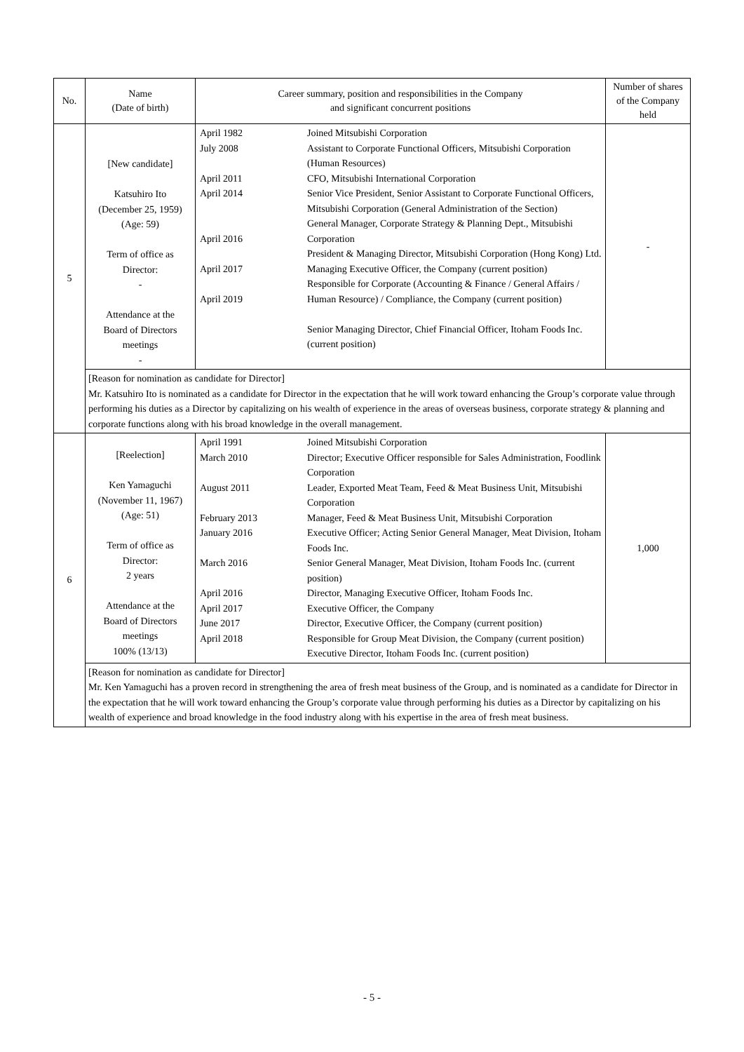| No. | Name (Date of birth) | Career summary, position and responsibilities in the Company and significant concurrent positions | | Number of shares of the Company held |
| --- | --- | --- | --- | --- |
| 5 | [New candidate] Katsuhiro Ito (December 25, 1959) (Age: 59) Term of office as Director: - Attendance at the Board of Directors meetings - | April 1982 July 2008 April 2011 April 2014 April 2016 April 2017 April 2019 | Joined Mitsubishi Corporation Assistant to Corporate Functional Officers, Mitsubishi Corporation (Human Resources) CFO, Mitsubishi International Corporation Senior Vice President, Senior Assistant to Corporate Functional Officers, Mitsubishi Corporation (General Administration of the Section) General Manager, Corporate Strategy & Planning Dept., Mitsubishi Corporation President & Managing Director, Mitsubishi Corporation (Hong Kong) Ltd. Managing Executive Officer, the Company (current position) Responsible for Corporate (Accounting & Finance / General Affairs / Human Resource) / Compliance, the Company (current position) Senior Managing Director, Chief Financial Officer, Itoham Foods Inc. (current position) | - |
| | [Reason for nomination as candidate for Director] Mr. Katsuhiro Ito is nominated as a candidate for Director in the expectation that he will work toward enhancing the Group’s corporate value through performing his duties as a Director by capitalizing on his wealth of experience in the areas of overseas business, corporate strategy & planning and corporate functions along with his broad knowledge in the overall management. | | | |
| 6 | [Reelection] Ken Yamaguchi (November 11, 1967) (Age: 51) Term of office as Director: 2 years Attendance at the Board of Directors meetings 100% (13/13) | April 1991 March 2010 August 2011 February 2013 January 2016 March 2016 April 2016 April 2017 June 2017 April 2018 | Joined Mitsubishi Corporation Director; Executive Officer responsible for Sales Administration, Foodlink Corporation Leader, Exported Meat Team, Feed & Meat Business Unit, Mitsubishi Corporation Manager, Feed & Meat Business Unit, Mitsubishi Corporation Executive Officer; Acting Senior General Manager, Meat Division, Itoham Foods Inc. Senior General Manager, Meat Division, Itoham Foods Inc. (current position) Director, Managing Executive Officer, Itoham Foods Inc. Executive Officer, the Company Director, Executive Officer, the Company (current position) Responsible for Group Meat Division, the Company (current position) Executive Director, Itoham Foods Inc. (current position) | 1,000 |
| | [Reason for nomination as candidate for Director] Mr. Ken Yamaguchi has a proven record in strengthening the area of fresh meat business of the Group, and is nominated as a candidate for Director in the expectation that he will work toward enhancing the Group’s corporate value through performing his duties as a Director by capitalizing on his wealth of experience and broad knowledge in the food industry along with his expertise in the area of fresh meat business. | | | |
- 5 -